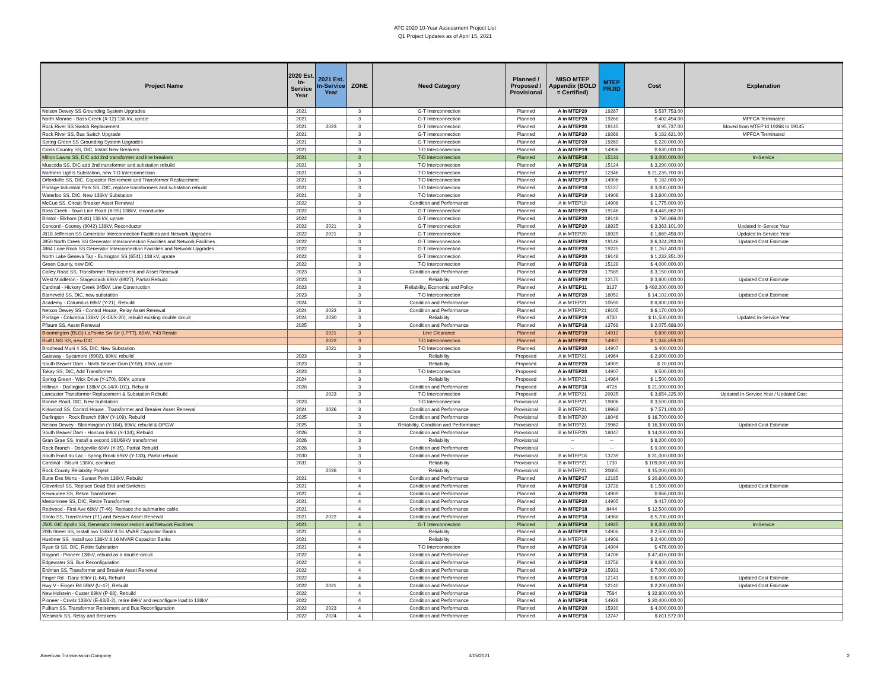ATC 2020 10-Year Assessment Project List
Q1 Project Updates as of April 15, 2021
| Project Name | 2020 Est. In-Service Year | 2021 Est. In-Service Year | ZONE | Need Category | Planned / Proposed / Provisional | MISO MTEP Appendix (BOLD = Certified) | MTEP PRJID | Cost | Explanation |
| --- | --- | --- | --- | --- | --- | --- | --- | --- | --- |
| Nelson Dewey SS Grounding System Upgrades | 2021 | | 3 | G-T Interconnection | Planned | A in MTEP20 | 19267 | $ 537,753.00 | |
| North Monroe - Bass Creek (X-12) 138 kV, uprate | 2021 | | 3 | G-T Interconnection | Planned | A in MTEP20 | 19268 | $ 402,454.00 | MPFCA Terminated |
| Rock River SS Switch Replacement | 2021 | 2023 | 3 | G-T Interconnection | Planned | A in MTEP20 | 19145 | $ 95,737.00 | Moved from MTEP Id 19268 to 19145 |
| Rock River SS, Bus Switch Upgrade | 2021 | | 3 | G-T Interconnection | Planned | A in MTEP20 | 19268 | $ 182,621.00 | MPFCA Terminated |
| Spring Green SS Grounding System Upgrades | 2021 | | 3 | G-T Interconnection | Planned | A in MTEP20 | 19269 | $ 220,000.00 | |
| Cross Country SS, DIC, Install New Breakers | 2021 | | 3 | T-D Interconnection | Planned | A in MTEP19 | 14906 | $ 630,000.00 | |
| Milton Lawns SS, DIC add 2nd transformer and line breakers | 2021 | | 3 | T-D Interconnection | Planned | A in MTEP18 | 15131 | $ 3,000,000.00 | In-Service |
| Muscoda SS, DIC add 2nd transformer and substation rebuild | 2021 | | 3 | T-D Interconnection | Planned | A in MTEP18 | 15124 | $ 3,290,000.00 | |
| Northern Lights Substation, new T-D Interconnection | 2021 | | 3 | T-D Interconnection | Planned | A in MTEP17 | 12346 | $ 21,235,700.00 | |
| Orfordville SS, DIC, Capacitor Retirement and Transformer Replacement | 2021 | | 3 | T-D Interconnection | Planned | A in MTEP19 | 14906 | $ 182,000.00 | |
| Portage Industrial Park SS, DIC, replace transformers and substation rebuild | 2021 | | 3 | T-D Interconnection | Planned | A in MTEP18 | 15127 | $ 3,000,000.00 | |
| Waterloo SS, DIC, New 138kV Substation | 2021 | | 3 | T-D Interconnection | Planned | A in MTEP19 | 14906 | $ 3,600,000.00 | |
| McCue SS, Circuit Breaker Asset Renewal | 2022 | | 3 | Condition and Performance | Planned | A in MTEP19 | 14908 | $ 1,775,000.00 | |
| Bass Creek - Town Line Road (X-95) 138kV, reconductor | 2022 | | 3 | G-T Interconnection | Planned | A in MTEP20 | 19146 | $ 4,445,862.00 | |
| Bristol - Elkhorn (X-81) 138 kV, uprate | 2022 | | 3 | G-T Interconnection | Planned | A in MTEP20 | 19146 | $ 790,866.00 | |
| Concord - Cooney (9042) 138kV, Reconductor | 2022 | 2021 | 3 | G-T Interconnection | Planned | A in MTEP20 | 18925 | $ 3,363,101.00 | Updated In-Servce Year |
| J818 Jefferson SS Generator Interconnection Facilities and Network Upgrades | 2022 | 2021 | 3 | G-T Interconnection | Planned | A in MTEP20 | 18925 | $ 1,669,458.00 | Updated In-Service Year |
| J850 North Creek SS Generator Interconnection Facilities and Network Facilities | 2022 | | 3 | G-T Interconnection | Planned | A in MTEP20 | 19146 | $ 6,324,293.00 | Updated Cost Estimate |
| J864 Lone Rock SS Generator Interconnection Facilities and Network Upgrades | 2022 | | 3 | G-T Interconnection | Planned | A in MTEP20 | 19225 | $ 1,767,400.00 | |
| North Lake Geneva Tap - Burlington SS (6541) 138 kV, uprate | 2022 | | 3 | G-T Interconnection | Planned | A in MTEP20 | 19146 | $ 1,232,351.00 | |
| Green County, new DIC | 2022 | | 3 | T-D Interconnection | Planned | A in MTEP18 | 15129 | $ 4,000,000.00 | |
| Colley Road SS, Transformer Replacement and Asset Renewal | 2023 | | 3 | Condition and Performance | Planned | A in MTEP20 | 17585 | $ 3,150,000.00 | |
| West Middleton - Stagecoach 69kV (6927), Partial Rebuild | 2023 | | 3 | Reliability | Planned | A in MTEP20 | 12175 | $ 3,800,000.00 | Updated Cost Estimate |
| Cardinal - Hickory Creek 345kV, Line Construction | 2023 | | 3 | Reliability, Economic and Policy | Planned | A in MTEP11 | 3127 | $ 492,200,000.00 | |
| Barneveld SS, DIC, new substation | 2023 | | 3 | T-D Interconnection | Planned | A in MTEP20 | 18052 | $ 14,102,000.00 | Updated Cost Estimate |
| Academy - Columbus 69kV (Y-21), Rebuild | 2024 | | 3 | Condition and Performance | Planned | A in MTEP21 | 10590 | $ 8,800,000.00 | |
| Nelson Dewey SS - Control House, Relay Asset Renewal | 2024 | 2022 | 3 | Condition and Performance | Planned | A in MTEP21 | 19105 | $ 6,170,000.00 | |
| Portage - Columbia 138kV (X-13/X-20), rebuild existing double circuit | 2024 | 2030 | 3 | Reliability | Planned | A in MTEP19 | 4730 | $ 11,500,000.00 | Updated In-Service Year |
| Pflaum SS, Asset Renewal | 2025 | | 3 | Condition and Performance | Planned | A in MTEP18 | 13768 | $ 2,075,688.00 | |
| Bloomington (BLO)-LaPointe Sw Str (LPTT), 69kV, Y43 Rerate | | 2021 | 3 | Line Clearance | Planned | A in MTEP19 | 14912 | $ 600,000.00 | |
| Bluff LNG SS, new DIC | | 2022 | 3 | T-D Interconnection | Planned | A in MTEP20 | 14907 | $ 1,348,859.00 | |
| Brodhead Muni 4 SS, DIC, New Substation | | 2021 | 3 | T-D Interconnection | Planned | A in MTEP20 | 14907 | $ 400,000.00 | |
| Gateway - Sycamore (6902), 69kV, rebuild | 2023 | | 3 | Reliability | Proposed | A in MTEP21 | 14964 | $ 2,900,000.00 | |
| South Beaver Dam - North Beaver Dam (Y-59), 69kV, uprate | 2023 | | 3 | Reliability | Proposed | A in MTEP20 | 14909 | $ 70,000.00 | |
| Tokay SS, DIC, Add Transformer | 2023 | | 3 | T-D Interconnection | Proposed | A in MTEP20 | 14907 | $ 500,000.00 | |
| Spring Green - Wick Drive (Y-170), 69kV, uprate | 2024 | | 3 | Reliability | Proposed | A in MTEP21 | 14964 | $ 1,500,000.00 | |
| Hillman - Darlington 138kV (X-14/X-101), Rebuild | 2028 | | 3 | Condition and Performance | Proposed | A in MTEP18 | 4726 | $ 21,090,000.00 | |
| Lancaster Transformer Replacement & Substation Rebuild | | 2023 | 3 | T-D Interconnection | Proposed | A in MTEP21 | 20925 | $ 3,654,225.00 | Updated In-Service Year / Updated Cost |
| Bonnie Road, DIC, New Substation | 2023 | | 3 | T-D Interconnection | Provisional | A in MTEP21 | 19806 | $ 3,500,000.00 | |
| Kirkwood SS, Control House , Transformer and Breaker Asset Renewal | 2024 | 2026 | 3 | Condition and Performance | Provisional | B in MTEP21 | 19963 | $ 7,571,000.00 | |
| Darlington - Rock Branch 69kV (Y-109), Rebuild | 2025 | | 3 | Condition and Performance | Provisional | B in MTEP20 | 18046 | $ 16,700,000.00 | |
| Nelson Dewey - Bloomington (Y-184), 69kV, rebuild & OPGW | 2025 | | 3 | Reliability, Condition and Performance | Provisional | B in MTEP21 | 19962 | $ 16,300,000.00 | Updated Cost Estimate |
| South Beaver Dam - Horicon 69kV (Y-134), Rebuild | 2026 | | 3 | Condition and Performance | Provisional | B in MTEP20 | 18047 | $ 14,000,000.00 | |
| Gran Grae SS, Install a second 161/69kV transformer | 2026 | | 3 | Reliability | Provisional | -- | -- | $ 8,200,000.00 | |
| Rock Branch - Dodgeville 69kV (Y-35), Partial Rebuild | 2028 | | 3 | Condition and Performance | Provisional | -- | -- | $ 9,000,000.00 | |
| South Fond du Lac - Spring Brook 69kV (Y-133), Partial rebuild | 2030 | | 3 | Condition and Performance | Provisional | B in MTEP18 | 13739 | $ 31,000,000.00 | |
| Cardinal - Blount 138kV, construct | 2031 | | 3 | Reliability | Provisional | B in MTEP21 | 1730 | $ 109,000,000.00 | |
| Rock County Reliability Project | | 2026 | 3 | Reliability | Provisional | B in MTEP21 | 20805 | $ 15,000,000.00 | |
| Butte Des Morts - Sunset Point 138kV, Rebuild | 2021 | | 4 | Condition and Performance | Planned | A in MTEP17 | 12185 | $ 20,600,000.00 | |
| Cloverleaf SS, Replace Dead End and Switches | 2021 | | 4 | Condition and Performance | Planned | A in MTEP18 | 13728 | $ 1,500,000.00 | Updated Cost Estimate |
| Kewaunee SS, Retire Transformer | 2021 | | 4 | Condition and Performance | Planned | A in MTEP20 | 14909 | $ 866,000.00 | |
| Menominee SS, DIC, Retire Transformer | 2021 | | 4 | Condition and Performance | Planned | A in MTEP20 | 14905 | $ 417,000.00 | |
| Redwood - First Ave 69kV (T-46), Replace the submarine cable | 2021 | | 4 | Condition and Performance | Planned | A in MTEP18 | 8444 | $ 12,500,000.00 | |
| Shoto SS, Transformer (T1) and Breaker Asset Renewal | 2021 | 2022 | 4 | Condition and Performance | Planned | A in MTEP18 | 14988 | $ 5,700,000.00 | |
| J505 GIC Apollo SS, Generator Interconnection and Network Facilities | 2021 | | 4 | G-T Interconnection | Planned | A in MTEP18 | 14925 | $ 8,300,000.00 | In-Service |
| 20th Street SS, Install two 138kV 8.16 MVAR Capacitor Banks | 2021 | | 4 | Reliability | Planned | A in MTEP19 | 14908 | $ 2,500,000.00 | |
| Huebner SS, Install two 138kV 8.16 MVAR Capacitor Banks | 2021 | | 4 | Reliability | Planned | A in MTEP19 | 14908 | $ 2,400,000.00 | |
| Ryan St SS, DIC, Retire Substation | 2021 | | 4 | T-D Interconnection | Planned | A in MTEP18 | 14904 | $ 476,000.00 | |
| Bayport - Pioneer 138kV, rebuild as a double-circuit | 2022 | | 4 | Condition and Performance | Planned | A in MTEP18 | 14706 | $ 47,416,000.00 | |
| Edgewater SS, Bus Reconfiguration | 2022 | | 4 | Condition and Performance | Planned | A in MTEP18 | 13756 | $ 9,800,000.00 | |
| Erdman SS, Transformer and Breaker Asset Renewal | 2022 | | 4 | Condition and Performance | Planned | A in MTEP19 | 15931 | $ 7,000,000.00 | |
| Finger Rd - Danz 69kV (L-64), Rebuild | 2022 | | 4 | Condition and Performance | Planned | A in MTEP18 | 12141 | $ 6,000,000.00 | Updated Cost Estimate |
| Hwy V - Finger Rd 69kV (U-47), Rebuild | 2022 | 2021 | 4 | Condition and Performance | Planned | A in MTEP18 | 12140 | $ 2,200,000.00 | Updated Cost Estimate |
| New Holstein - Custer 69kV (P-68), Rebuild | 2022 | | 4 | Condition and Performance | Planned | A in MTEP18 | 7584 | $ 32,800,000.00 | |
| Pioneer - Crivitz 138kV (E-83/B-2), retire 69kV and reconfigure load to 138kV | 2022 | | 4 | Condition and Performance | Planned | A in MTEP18 | 14926 | $ 20,400,000.00 | |
| Pulliam SS, Transformer Retirement and Bus Reconfiguration | 2022 | 2023 | 4 | Condition and Performance | Planned | A in MTEP20 | 15930 | $ 4,000,000.00 | |
| Wesmark SS, Relay and Breakers | 2022 | 2024 | 4 | Condition and Performance | Planned | A in MTEP18 | 13747 | $ 811,572.00 | |
American Transmission Company 4/15/2021 2